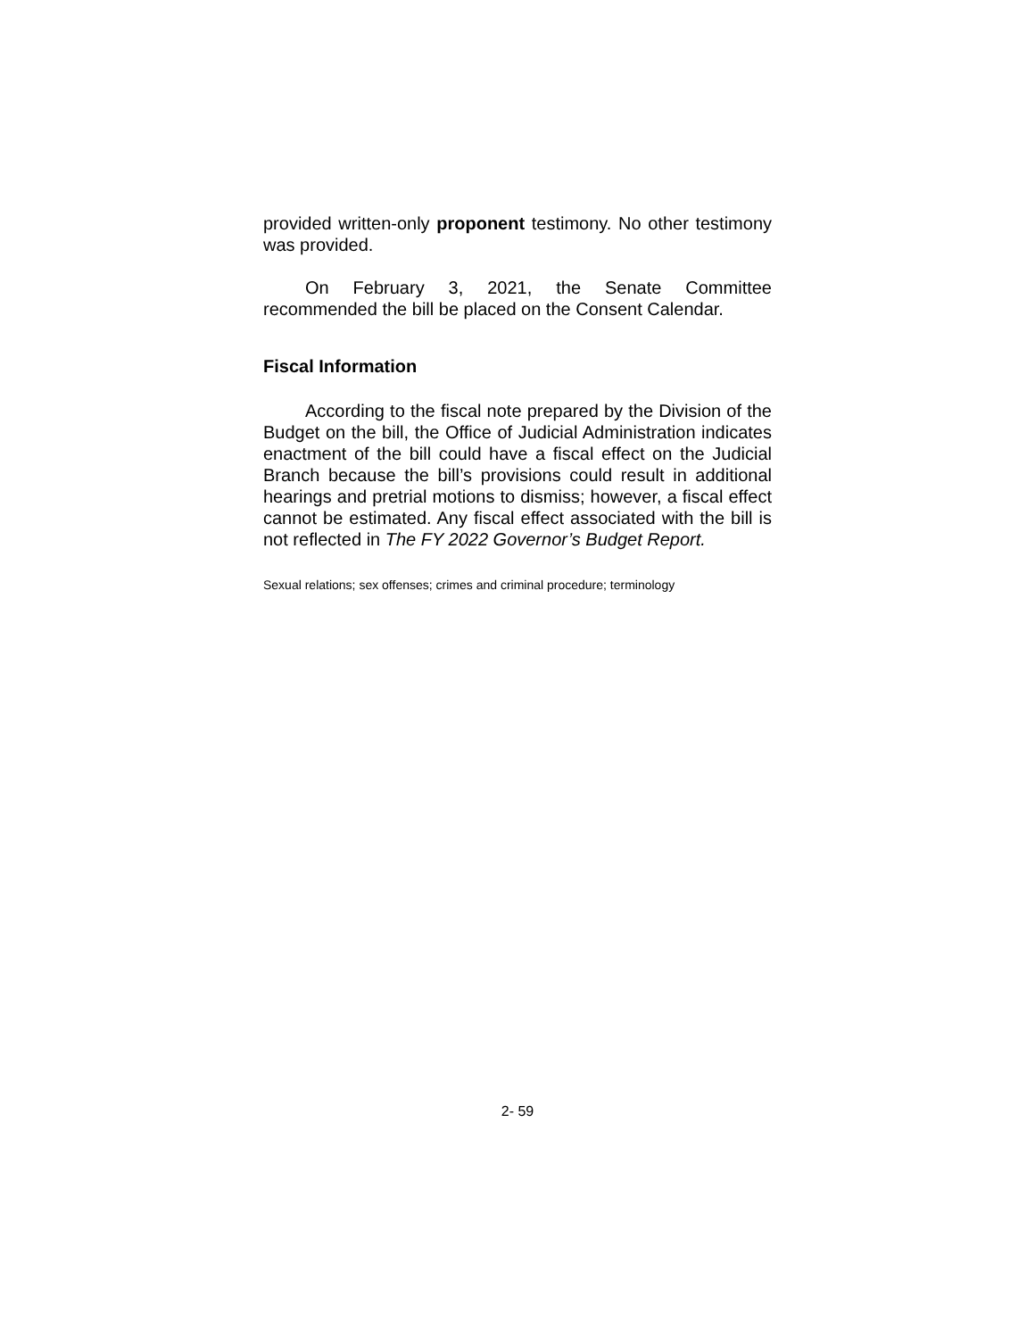provided written-only proponent testimony. No other testimony was provided.
On February 3, 2021, the Senate Committee recommended the bill be placed on the Consent Calendar.
Fiscal Information
According to the fiscal note prepared by the Division of the Budget on the bill, the Office of Judicial Administration indicates enactment of the bill could have a fiscal effect on the Judicial Branch because the bill’s provisions could result in additional hearings and pretrial motions to dismiss; however, a fiscal effect cannot be estimated. Any fiscal effect associated with the bill is not reflected in The FY 2022 Governor’s Budget Report.
Sexual relations; sex offenses; crimes and criminal procedure; terminology
2- 59